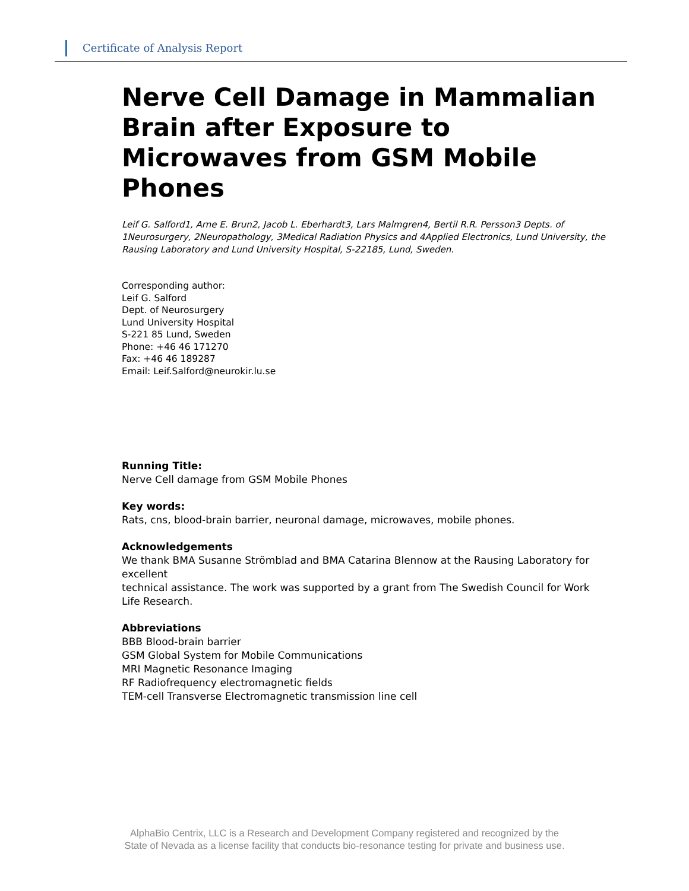Certificate of Analysis Report
Nerve Cell Damage in Mammalian Brain after Exposure to Microwaves from GSM Mobile Phones
Leif G. Salford1, Arne E. Brun2, Jacob L. Eberhardt3, Lars Malmgren4, Bertil R.R. Persson3 Depts. of 1Neurosurgery, 2Neuropathology, 3Medical Radiation Physics and 4Applied Electronics, Lund University, the Rausing Laboratory and Lund University Hospital, S-22185, Lund, Sweden.
Corresponding author:
Leif G. Salford
Dept. of Neurosurgery
Lund University Hospital
S-221 85 Lund, Sweden
Phone: +46 46 171270
Fax: +46 46 189287
Email: Leif.Salford@neurokir.lu.se
Running Title:
Nerve Cell damage from GSM Mobile Phones
Key words:
Rats, cns, blood-brain barrier, neuronal damage, microwaves, mobile phones.
Acknowledgements
We thank BMA Susanne Strömblad and BMA Catarina Blennow at the Rausing Laboratory for excellent
technical assistance. The work was supported by a grant from The Swedish Council for Work Life Research.
Abbreviations
BBB Blood-brain barrier
GSM Global System for Mobile Communications
MRI Magnetic Resonance Imaging
RF Radiofrequency electromagnetic fields
TEM-cell Transverse Electromagnetic transmission line cell
AlphaBio Centrix, LLC is a Research and Development Company registered and recognized by the
State of Nevada as a license facility that conducts bio-resonance testing for private and business use.